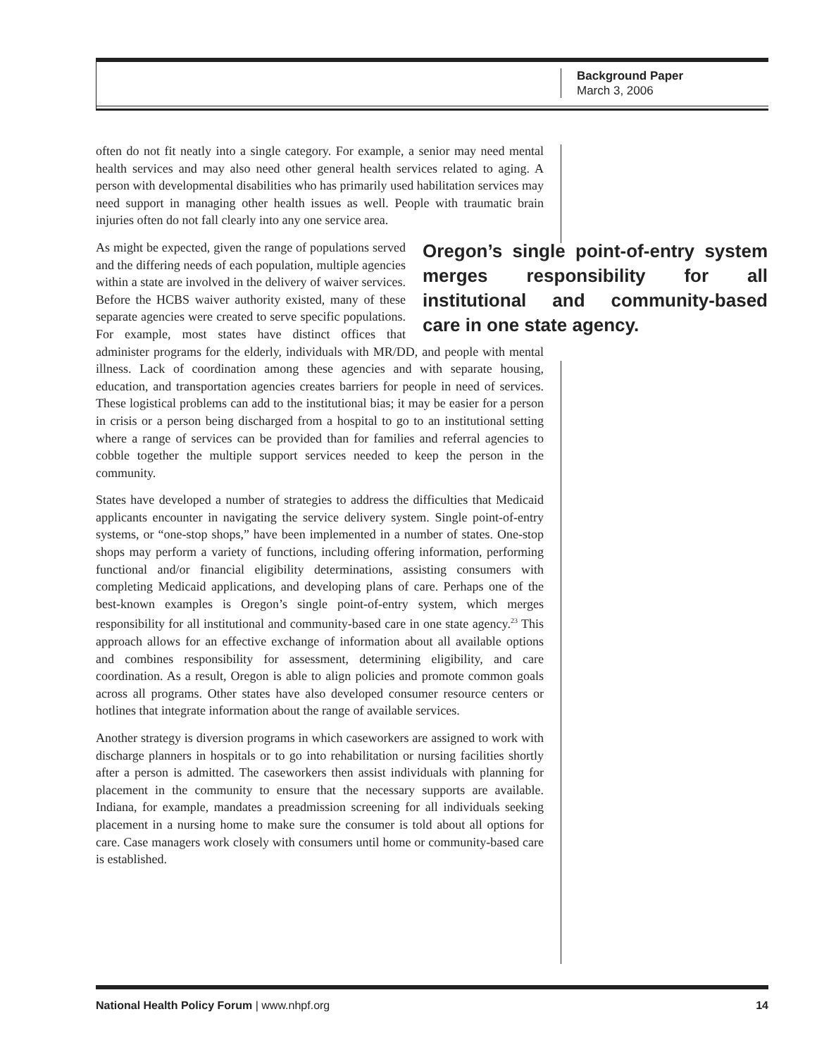Background Paper
March 3, 2006
often do not fit neatly into a single category. For example, a senior may need mental health services and may also need other general health services related to aging. A person with developmental disabilities who has primarily used habilitation services may need support in managing other health issues as well. People with traumatic brain injuries often do not fall clearly into any one service area.
Oregon’s single point-of-entry system merges responsibility for all institutional and community-based care in one state agency.
As might be expected, given the range of populations served and the differing needs of each population, multiple agencies within a state are involved in the delivery of waiver services. Before the HCBS waiver authority existed, many of these separate agencies were created to serve specific populations. For example, most states have distinct offices that administer programs for the elderly, individuals with MR/DD, and people with mental illness. Lack of coordination among these agencies and with separate housing, education, and transportation agencies creates barriers for people in need of services. These logistical problems can add to the institutional bias; it may be easier for a person in crisis or a person being discharged from a hospital to go to an institutional setting where a range of services can be provided than for families and referral agencies to cobble together the multiple support services needed to keep the person in the community.
States have developed a number of strategies to address the difficulties that Medicaid applicants encounter in navigating the service delivery system. Single point-of-entry systems, or “one-stop shops,” have been implemented in a number of states. One-stop shops may perform a variety of functions, including offering information, performing functional and/or financial eligibility determinations, assisting consumers with completing Medicaid applications, and developing plans of care. Perhaps one of the best-known examples is Oregon’s single point-of-entry system, which merges responsibility for all institutional and community-based care in one state agency.<sup>23</sup> This approach allows for an effective exchange of information about all available options and combines responsibility for assessment, determining eligibility, and care coordination. As a result, Oregon is able to align policies and promote common goals across all programs. Other states have also developed consumer resource centers or hotlines that integrate information about the range of available services.
Another strategy is diversion programs in which caseworkers are assigned to work with discharge planners in hospitals or to go into rehabilitation or nursing facilities shortly after a person is admitted. The caseworkers then assist individuals with planning for placement in the community to ensure that the necessary supports are available. Indiana, for example, mandates a preadmission screening for all individuals seeking placement in a nursing home to make sure the consumer is told about all options for care. Case managers work closely with consumers until home or community-based care is established.
National Health Policy Forum | www.nhpf.org 14